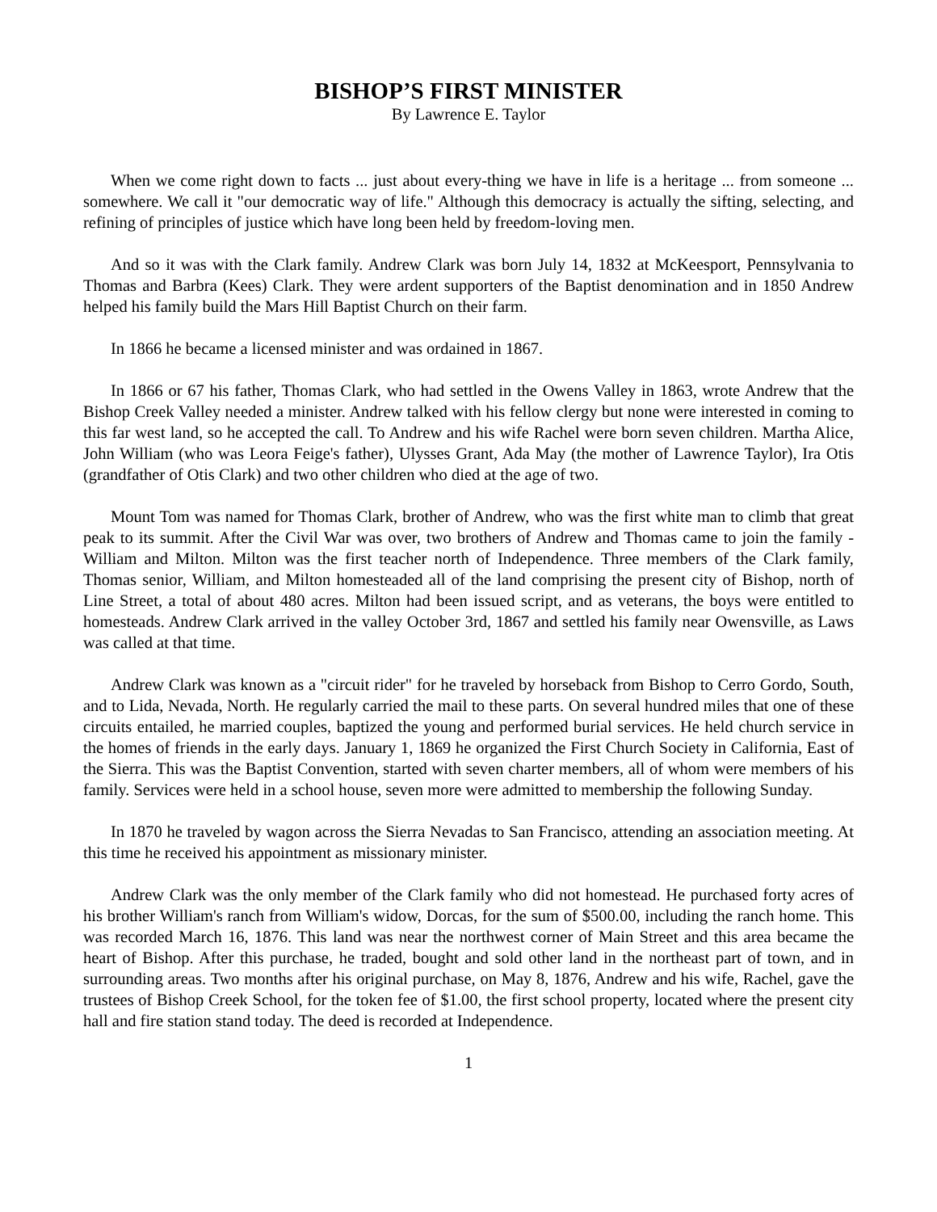BISHOP’S FIRST MINISTER
By Lawrence E. Taylor
When we come right down to facts ... just about every-thing we have in life is a heritage ... from someone ... somewhere. We call it "our democratic way of life." Although this democracy is actually the sifting, selecting, and refining of principles of justice which have long been held by freedom-loving men.
And so it was with the Clark family. Andrew Clark was born July 14, 1832 at McKeesport, Pennsylvania to Thomas and Barbra (Kees) Clark. They were ardent supporters of the Baptist denomination and in 1850 Andrew helped his family build the Mars Hill Baptist Church on their farm.
In 1866 he became a licensed minister and was ordained in 1867.
In 1866 or 67 his father, Thomas Clark, who had settled in the Owens Valley in 1863, wrote Andrew that the Bishop Creek Valley needed a minister. Andrew talked with his fellow clergy but none were interested in coming to this far west land, so he accepted the call. To Andrew and his wife Rachel were born seven children. Martha Alice, John William (who was Leora Feige's father), Ulysses Grant, Ada May (the mother of Lawrence Taylor), Ira Otis (grandfather of Otis Clark) and two other children who died at the age of two.
Mount Tom was named for Thomas Clark, brother of Andrew, who was the first white man to climb that great peak to its summit. After the Civil War was over, two brothers of Andrew and Thomas came to join the family - William and Milton. Milton was the first teacher north of Independence. Three members of the Clark family, Thomas senior, William, and Milton homesteaded all of the land comprising the present city of Bishop, north of Line Street, a total of about 480 acres. Milton had been issued script, and as veterans, the boys were entitled to homesteads. Andrew Clark arrived in the valley October 3rd, 1867 and settled his family near Owensville, as Laws was called at that time.
Andrew Clark was known as a "circuit rider" for he traveled by horseback from Bishop to Cerro Gordo, South, and to Lida, Nevada, North. He regularly carried the mail to these parts. On several hundred miles that one of these circuits entailed, he married couples, baptized the young and performed burial services. He held church service in the homes of friends in the early days. January 1, 1869 he organized the First Church Society in California, East of the Sierra. This was the Baptist Convention, started with seven charter members, all of whom were members of his family. Services were held in a school house, seven more were admitted to membership the following Sunday.
In 1870 he traveled by wagon across the Sierra Nevadas to San Francisco, attending an association meeting. At this time he received his appointment as missionary minister.
Andrew Clark was the only member of the Clark family who did not homestead. He purchased forty acres of his brother William's ranch from William's widow, Dorcas, for the sum of $500.00, including the ranch home. This was recorded March 16, 1876. This land was near the northwest corner of Main Street and this area became the heart of Bishop. After this purchase, he traded, bought and sold other land in the northeast part of town, and in surrounding areas. Two months after his original purchase, on May 8, 1876, Andrew and his wife, Rachel, gave the trustees of Bishop Creek School, for the token fee of $1.00, the first school property, located where the present city hall and fire station stand today. The deed is recorded at Independence.
1